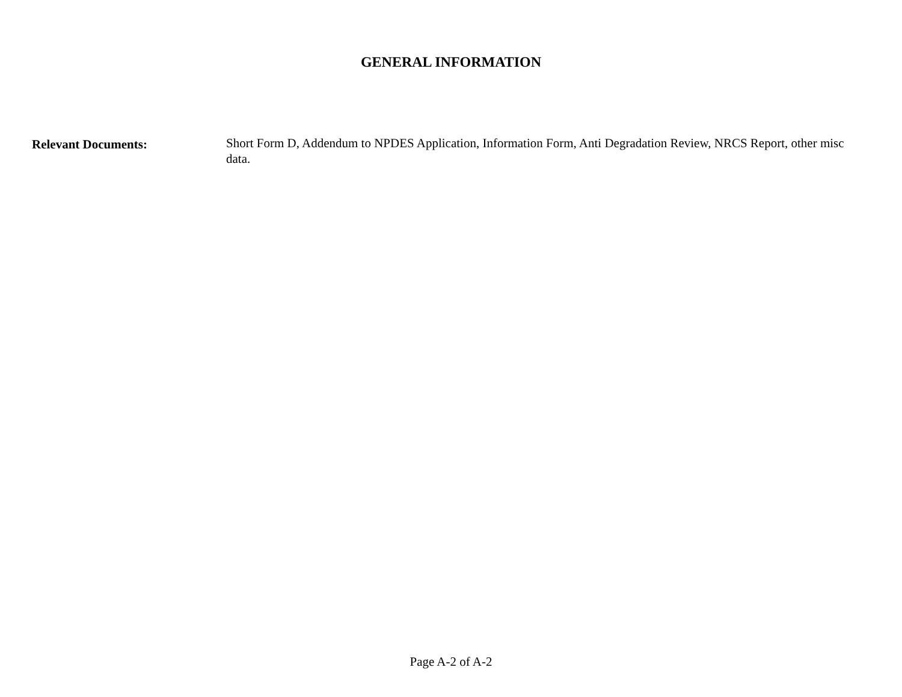GENERAL INFORMATION
Relevant Documents: Short Form D, Addendum to NPDES Application, Information Form, Anti Degradation Review, NRCS Report, other misc data.
Page A-2 of A-2